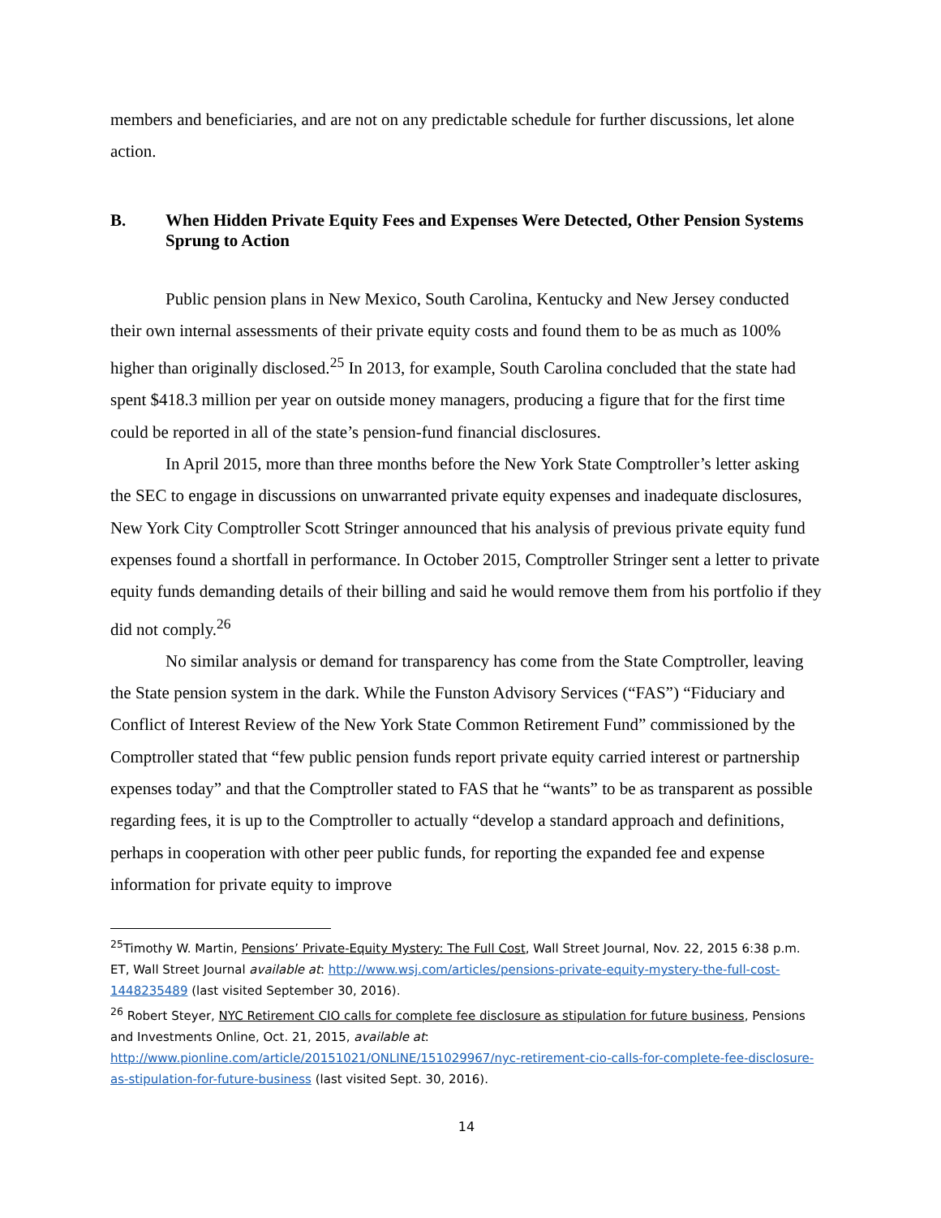members and beneficiaries, and are not on any predictable schedule for further discussions, let alone action.
B. When Hidden Private Equity Fees and Expenses Were Detected, Other Pension Systems Sprung to Action
Public pension plans in New Mexico, South Carolina, Kentucky and New Jersey conducted their own internal assessments of their private equity costs and found them to be as much as 100% higher than originally disclosed.<sup>25</sup> In 2013, for example, South Carolina concluded that the state had spent $418.3 million per year on outside money managers, producing a figure that for the first time could be reported in all of the state’s pension-fund financial disclosures.
In April 2015, more than three months before the New York State Comptroller’s letter asking the SEC to engage in discussions on unwarranted private equity expenses and inadequate disclosures, New York City Comptroller Scott Stringer announced that his analysis of previous private equity fund expenses found a shortfall in performance. In October 2015, Comptroller Stringer sent a letter to private equity funds demanding details of their billing and said he would remove them from his portfolio if they did not comply.<sup>26</sup>
No similar analysis or demand for transparency has come from the State Comptroller, leaving the State pension system in the dark. While the Funston Advisory Services (“FAS”) “Fiduciary and Conflict of Interest Review of the New York State Common Retirement Fund” commissioned by the Comptroller stated that “few public pension funds report private equity carried interest or partnership expenses today” and that the Comptroller stated to FAS that he “wants” to be as transparent as possible regarding fees, it is up to the Comptroller to actually “develop a standard approach and definitions, perhaps in cooperation with other peer public funds, for reporting the expanded fee and expense information for private equity to improve
<sup>25</sup> Timothy W. Martin, Pensions’ Private-Equity Mystery: The Full Cost, Wall Street Journal, Nov. 22, 2015 6:38 p.m. ET, Wall Street Journal available at: http://www.wsj.com/articles/pensions-private-equity-mystery-the-full-cost-1448235489 (last visited September 30, 2016).
<sup>26</sup> Robert Steyer, NYC Retirement CIO calls for complete fee disclosure as stipulation for future business, Pensions and Investments Online, Oct. 21, 2015, available at: http://www.pionline.com/article/20151021/ONLINE/151029967/nyc-retirement-cio-calls-for-complete-fee-disclosure-as-stipulation-for-future-business (last visited Sept. 30, 2016).
14